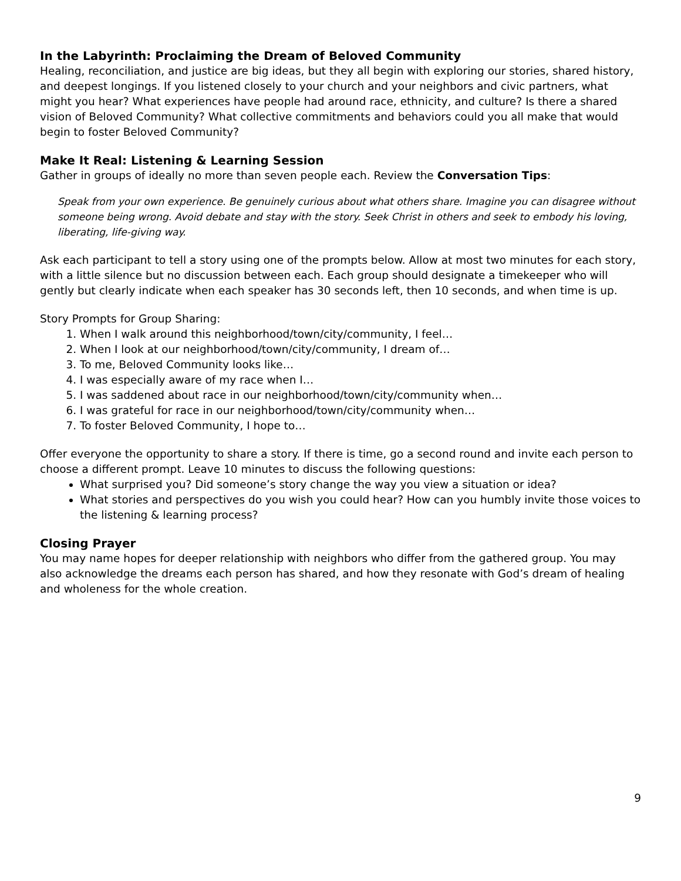In the Labyrinth: Proclaiming the Dream of Beloved Community
Healing, reconciliation, and justice are big ideas, but they all begin with exploring our stories, shared history, and deepest longings. If you listened closely to your church and your neighbors and civic partners, what might you hear? What experiences have people had around race, ethnicity, and culture? Is there a shared vision of Beloved Community? What collective commitments and behaviors could you all make that would begin to foster Beloved Community?
Make It Real: Listening & Learning Session
Gather in groups of ideally no more than seven people each. Review the Conversation Tips:
Speak from your own experience. Be genuinely curious about what others share. Imagine you can disagree without someone being wrong. Avoid debate and stay with the story. Seek Christ in others and seek to embody his loving, liberating, life-giving way.
Ask each participant to tell a story using one of the prompts below. Allow at most two minutes for each story, with a little silence but no discussion between each. Each group should designate a timekeeper who will gently but clearly indicate when each speaker has 30 seconds left, then 10 seconds, and when time is up.
Story Prompts for Group Sharing:
1. When I walk around this neighborhood/town/city/community, I feel…
2. When I look at our neighborhood/town/city/community, I dream of…
3. To me, Beloved Community looks like…
4. I was especially aware of my race when I…
5. I was saddened about race in our neighborhood/town/city/community when…
6. I was grateful for race in our neighborhood/town/city/community when…
7. To foster Beloved Community, I hope to…
Offer everyone the opportunity to share a story. If there is time, go a second round and invite each person to choose a different prompt. Leave 10 minutes to discuss the following questions:
What surprised you? Did someone’s story change the way you view a situation or idea?
What stories and perspectives do you wish you could hear? How can you humbly invite those voices to the listening & learning process?
Closing Prayer
You may name hopes for deeper relationship with neighbors who differ from the gathered group. You may also acknowledge the dreams each person has shared, and how they resonate with God’s dream of healing and wholeness for the whole creation.
9